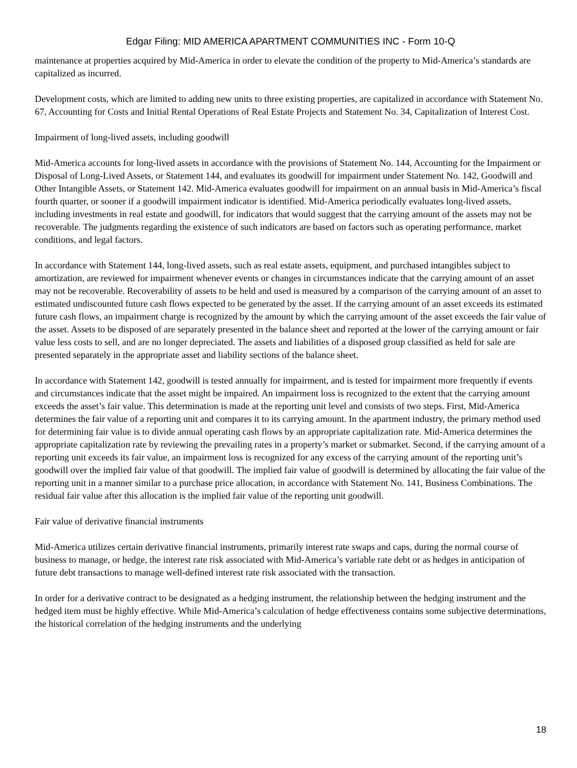Edgar Filing: MID AMERICA APARTMENT COMMUNITIES INC - Form 10-Q
maintenance at properties acquired by Mid-America in order to elevate the condition of the property to Mid-America’s standards are capitalized as incurred.
Development costs, which are limited to adding new units to three existing properties, are capitalized in accordance with Statement No. 67, Accounting for Costs and Initial Rental Operations of Real Estate Projects and Statement No. 34, Capitalization of Interest Cost.
Impairment of long-lived assets, including goodwill
Mid-America accounts for long-lived assets in accordance with the provisions of Statement No. 144, Accounting for the Impairment or Disposal of Long-Lived Assets, or Statement 144, and evaluates its goodwill for impairment under Statement No. 142, Goodwill and Other Intangible Assets, or Statement 142. Mid-America evaluates goodwill for impairment on an annual basis in Mid-America’s fiscal fourth quarter, or sooner if a goodwill impairment indicator is identified. Mid-America periodically evaluates long-lived assets, including investments in real estate and goodwill, for indicators that would suggest that the carrying amount of the assets may not be recoverable. The judgments regarding the existence of such indicators are based on factors such as operating performance, market conditions, and legal factors.
In accordance with Statement 144, long-lived assets, such as real estate assets, equipment, and purchased intangibles subject to amortization, are reviewed for impairment whenever events or changes in circumstances indicate that the carrying amount of an asset may not be recoverable. Recoverability of assets to be held and used is measured by a comparison of the carrying amount of an asset to estimated undiscounted future cash flows expected to be generated by the asset. If the carrying amount of an asset exceeds its estimated future cash flows, an impairment charge is recognized by the amount by which the carrying amount of the asset exceeds the fair value of the asset. Assets to be disposed of are separately presented in the balance sheet and reported at the lower of the carrying amount or fair value less costs to sell, and are no longer depreciated. The assets and liabilities of a disposed group classified as held for sale are presented separately in the appropriate asset and liability sections of the balance sheet.
In accordance with Statement 142, goodwill is tested annually for impairment, and is tested for impairment more frequently if events and circumstances indicate that the asset might be impaired. An impairment loss is recognized to the extent that the carrying amount exceeds the asset’s fair value. This determination is made at the reporting unit level and consists of two steps. First, Mid-America determines the fair value of a reporting unit and compares it to its carrying amount. In the apartment industry, the primary method used for determining fair value is to divide annual operating cash flows by an appropriate capitalization rate. Mid-America determines the appropriate capitalization rate by reviewing the prevailing rates in a property’s market or submarket. Second, if the carrying amount of a reporting unit exceeds its fair value, an impairment loss is recognized for any excess of the carrying amount of the reporting unit’s goodwill over the implied fair value of that goodwill. The implied fair value of goodwill is determined by allocating the fair value of the reporting unit in a manner similar to a purchase price allocation, in accordance with Statement No. 141, Business Combinations. The residual fair value after this allocation is the implied fair value of the reporting unit goodwill.
Fair value of derivative financial instruments
Mid-America utilizes certain derivative financial instruments, primarily interest rate swaps and caps, during the normal course of business to manage, or hedge, the interest rate risk associated with Mid-America’s variable rate debt or as hedges in anticipation of future debt transactions to manage well-defined interest rate risk associated with the transaction.
In order for a derivative contract to be designated as a hedging instrument, the relationship between the hedging instrument and the hedged item must be highly effective. While Mid-America’s calculation of hedge effectiveness contains some subjective determinations, the historical correlation of the hedging instruments and the underlying
18